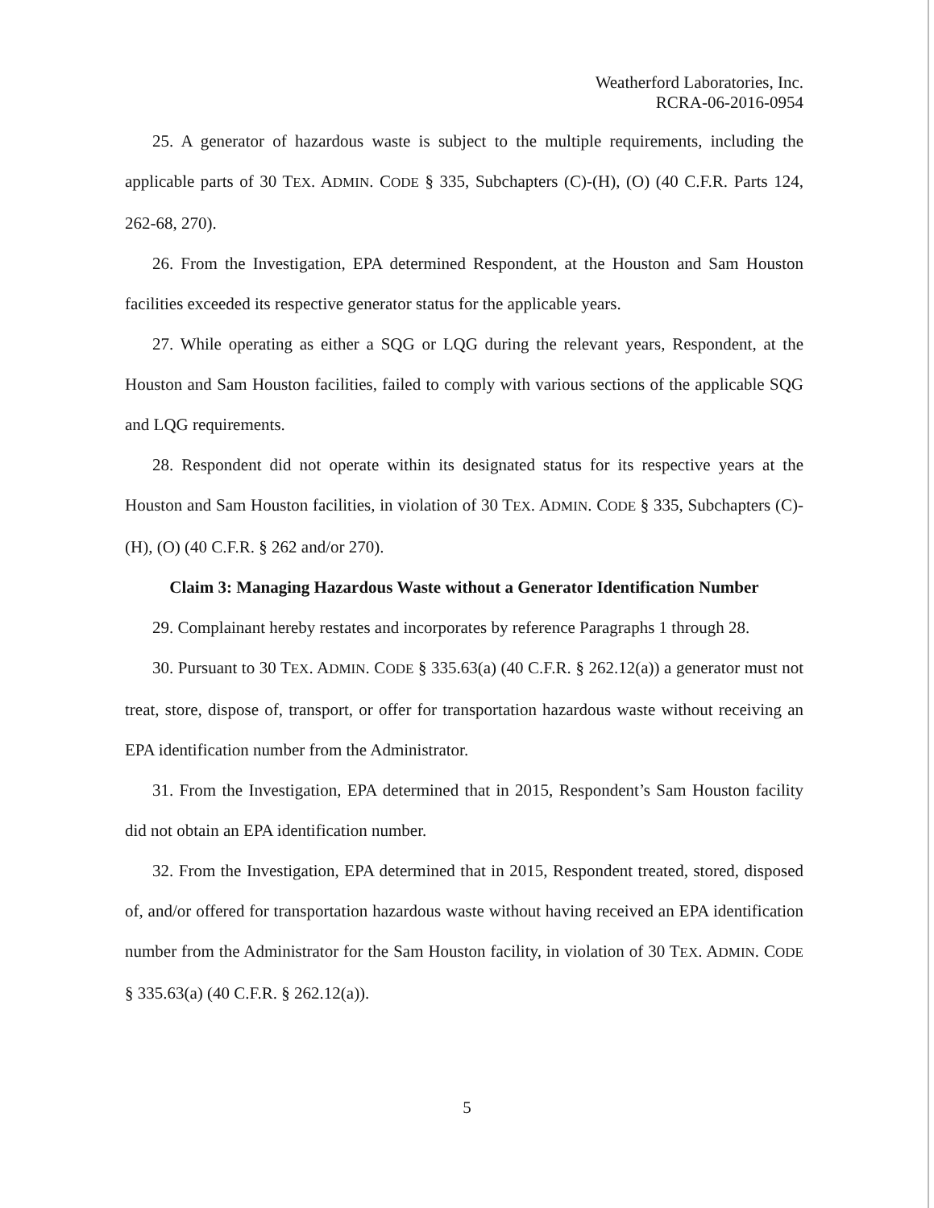Weatherford Laboratories, Inc.
RCRA-06-2016-0954
25. A generator of hazardous waste is subject to the multiple requirements, including the applicable parts of 30 TEX. ADMIN. CODE § 335, Subchapters (C)-(H), (O) (40 C.F.R. Parts 124, 262-68, 270).
26. From the Investigation, EPA determined Respondent, at the Houston and Sam Houston facilities exceeded its respective generator status for the applicable years.
27. While operating as either a SQG or LQG during the relevant years, Respondent, at the Houston and Sam Houston facilities, failed to comply with various sections of the applicable SQG and LQG requirements.
28. Respondent did not operate within its designated status for its respective years at the Houston and Sam Houston facilities, in violation of 30 TEX. ADMIN. CODE § 335, Subchapters (C)-(H), (O) (40 C.F.R. § 262 and/or 270).
Claim 3: Managing Hazardous Waste without a Generator Identification Number
29. Complainant hereby restates and incorporates by reference Paragraphs 1 through 28.
30. Pursuant to 30 TEX. ADMIN. CODE § 335.63(a) (40 C.F.R. § 262.12(a)) a generator must not treat, store, dispose of, transport, or offer for transportation hazardous waste without receiving an EPA identification number from the Administrator.
31. From the Investigation, EPA determined that in 2015, Respondent’s Sam Houston facility did not obtain an EPA identification number.
32. From the Investigation, EPA determined that in 2015, Respondent treated, stored, disposed of, and/or offered for transportation hazardous waste without having received an EPA identification number from the Administrator for the Sam Houston facility, in violation of 30 TEX. ADMIN. CODE § 335.63(a) (40 C.F.R. § 262.12(a)).
5